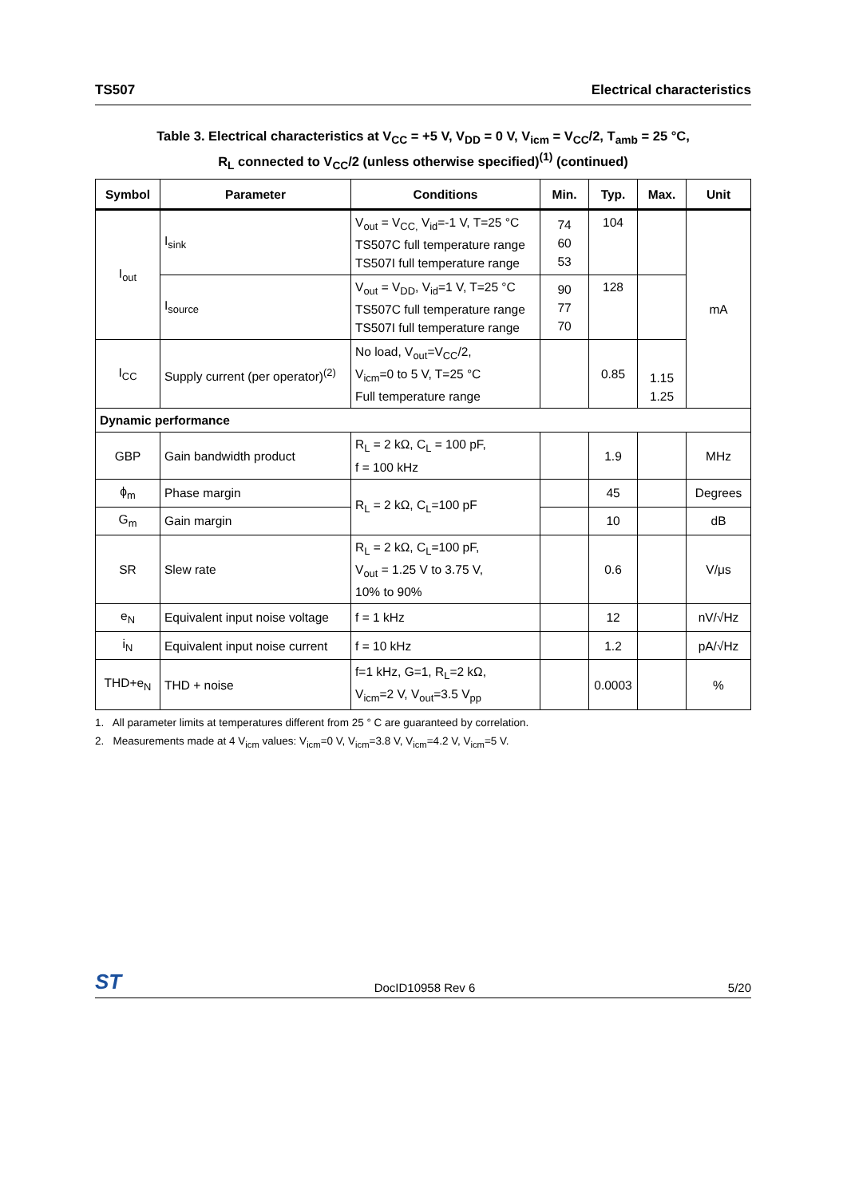TS507 Electrical characteristics
Table 3. Electrical characteristics at V<sub>CC</sub> = +5 V, V<sub>DD</sub> = 0 V, V<sub>icm</sub> = V<sub>CC</sub>/2, T<sub>amb</sub> = 25 °C,
R<sub>L</sub> connected to V<sub>CC</sub>/2 (unless otherwise specified)<sup>(1)</sup> (continued)
| Symbol | Parameter | Conditions | Min. | Typ. | Max. | Unit |
| --- | --- | --- | --- | --- | --- | --- |
| I<sub>out</sub> | I<sub>sink</sub> | V<sub>out</sub> = V<sub>CC,</sub> V<sub>id</sub>=-1 V, T=25 °C TS507C full temperature range TS507I full temperature range | 74 60 53 | 104 | | mA |
| | I<sub>source</sub> | V<sub>out</sub> = V<sub>DD</sub>, V<sub>id</sub>=1 V, T=25 °C TS507C full temperature range TS507I full temperature range | 90 77 70 | 128 | | |
| I<sub>CC</sub> | Supply current (per operator)<sup>(2)</sup> | No load, V<sub>out</sub>=V<sub>CC</sub>/2, V<sub>icm</sub>=0 to 5 V, T=25 °C Full temperature range | | 0.85 | 1.15 1.25 | |
| Dynamic performance | | | | | | |
| GBP | Gain bandwidth product | R<sub>L</sub> = 2 kΩ, C<sub>L</sub> = 100 pF, f = 100 kHz | | 1.9 | | MHz |
| ϕ<sub>m</sub> | Phase margin | R<sub>L</sub> = 2 kΩ, C<sub>L</sub>=100 pF | | 45 | | Degrees |
| G<sub>m</sub> | Gain margin | | | 10 | | dB |
| SR | Slew rate | R<sub>L</sub> = 2 kΩ, C<sub>L</sub>=100 pF, V<sub>out</sub> = 1.25 V to 3.75 V, 10% to 90% | | 0.6 | | V/μs |
| e<sub>N</sub> | Equivalent input noise voltage | f = 1 kHz | | 12 | | nV/√Hz |
| i<sub>N</sub> | Equivalent input noise current | f = 10 kHz | | 1.2 | | pA/√Hz |
| THD+e<sub>N</sub> | THD + noise | f=1 kHz, G=1, R<sub>L</sub>=2 kΩ, V<sub>icm</sub>=2 V, V<sub>out</sub>=3.5 V<sub>pp</sub> | | 0.0003 | | % |
1. All parameter limits at temperatures different from 25 ° C are guaranteed by correlation.
2. Measurements made at 4 V<sub>icm</sub> values: V<sub>icm</sub>=0 V, V<sub>icm</sub>=3.8 V, V<sub>icm</sub>=4.2 V, V<sub>icm</sub>=5 V.
ST DocID10958 Rev 6 5/20